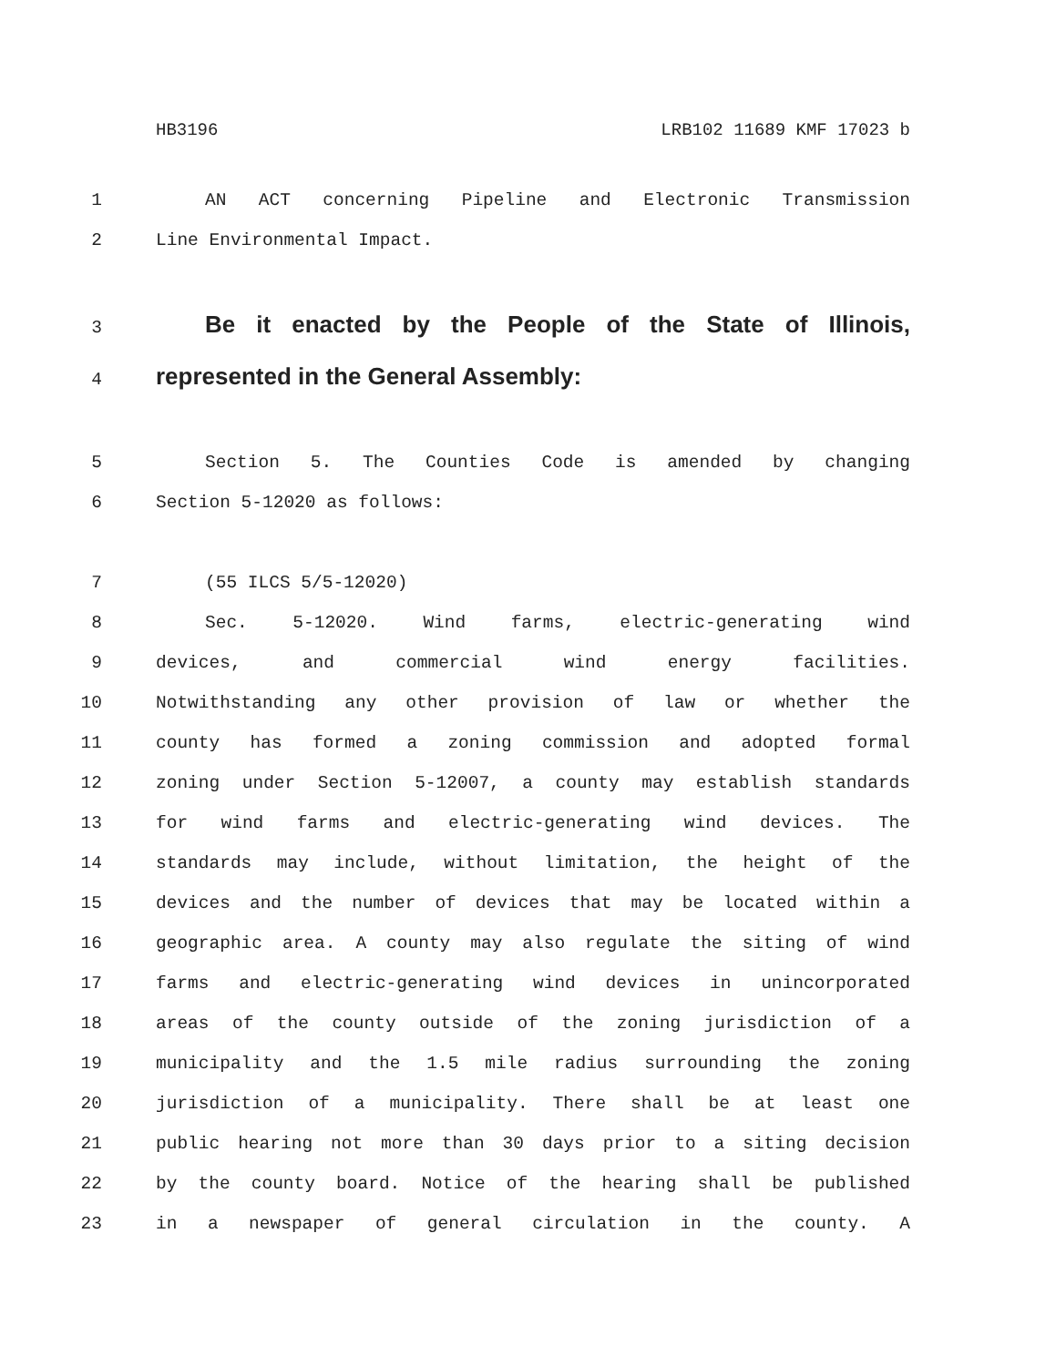HB3196 LRB102 11689 KMF 17023 b
1 AN ACT concerning Pipeline and Electronic Transmission
2 Line Environmental Impact.
3 Be it enacted by the People of the State of Illinois,
4 represented in the General Assembly:
5 Section 5. The Counties Code is amended by changing
6 Section 5-12020 as follows:
7 (55 ILCS 5/5-12020)
8 Sec. 5-12020. Wind farms, electric-generating wind
9 devices, and commercial wind energy facilities.
10 Notwithstanding any other provision of law or whether the
11 county has formed a zoning commission and adopted formal
12 zoning under Section 5-12007, a county may establish standards
13 for wind farms and electric-generating wind devices. The
14 standards may include, without limitation, the height of the
15 devices and the number of devices that may be located within a
16 geographic area. A county may also regulate the siting of wind
17 farms and electric-generating wind devices in unincorporated
18 areas of the county outside of the zoning jurisdiction of a
19 municipality and the 1.5 mile radius surrounding the zoning
20 jurisdiction of a municipality. There shall be at least one
21 public hearing not more than 30 days prior to a siting decision
22 by the county board. Notice of the hearing shall be published
23 in a newspaper of general circulation in the county. A